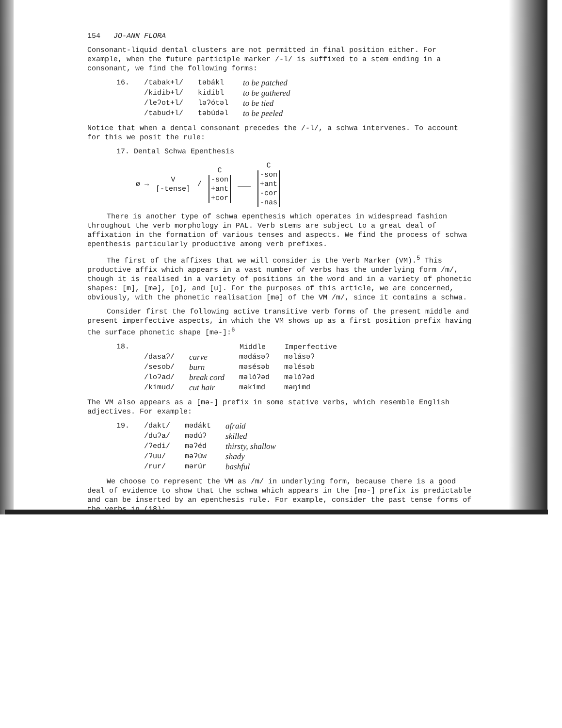154 JO-ANN FLORA
Consonant-liquid dental clusters are not permitted in final position either. For example, when the future participle marker /-l/ is suffixed to a stem ending in a consonant, we find the following forms:
| 16. | /tabak+l/ | təbákl | to be patched |
| | /kidib+l/ | kidíbl | to be gathered |
| | /leʔot+l/ | ləʔótəl | to be tied |
| | /tabud+l/ | təbúdəl | to be peeled |
Notice that when a dental consonant precedes the /-l/, a schwa intervenes. To account for this we posit the rule:
17. Dental Schwa Epenthesis
ø → V
[-tense] / C
-son
+ant
+cor
___ C
-son
+ant
-cor
-nas
There is another type of schwa epenthesis which operates in widespread fashion throughout the verb morphology in PAL. Verb stems are subject to a great deal of affixation in the formation of various tenses and aspects. We find the process of schwa epenthesis particularly productive among verb prefixes.
The first of the affixes that we will consider is the Verb Marker (VM).<sup>5</sup> This productive affix which appears in a vast number of verbs has the underlying form /m/, though it is realised in a variety of positions in the word and in a variety of phonetic shapes: [m], [mə], [o], and [u]. For the purposes of this article, we are concerned, obviously, with the phonetic realisation [mə] of the VM /m/, since it contains a schwa.
Consider first the following active transitive verb forms of the present middle and present imperfective aspects, in which the VM shows up as a first position prefix having the surface phonetic shape [mə-]:<sup>6</sup>
| 18. | | | Middle | Imperfective |
| | /dasaʔ/ | carve | mədásəʔ | məlásəʔ |
| | /sesob/ | burn | məsésəb | məlésəb |
| | /loʔad/ | break cord | məlóʔəd | məlóʔəd |
| | /kimud/ | cut hair | məkímd | məŋimd |
The VM also appears as a [mə-] prefix in some stative verbs, which resemble English adjectives. For example:
| 19. | /dakt/ | mədákt | afraid |
| | /duʔa/ | mədúʔ | skilled |
| | /ʔedi/ | məʔéd | thirsty, shallow |
| | /ʔuu/ | məʔúw | shady |
| | /rur/ | mərúr | bashful |
We choose to represent the VM as /m/ in underlying form, because there is a good deal of evidence to show that the schwa which appears in the [mə-] prefix is predictable and can be inserted by an epenthesis rule. For example, consider the past tense forms of the verbs in (18):